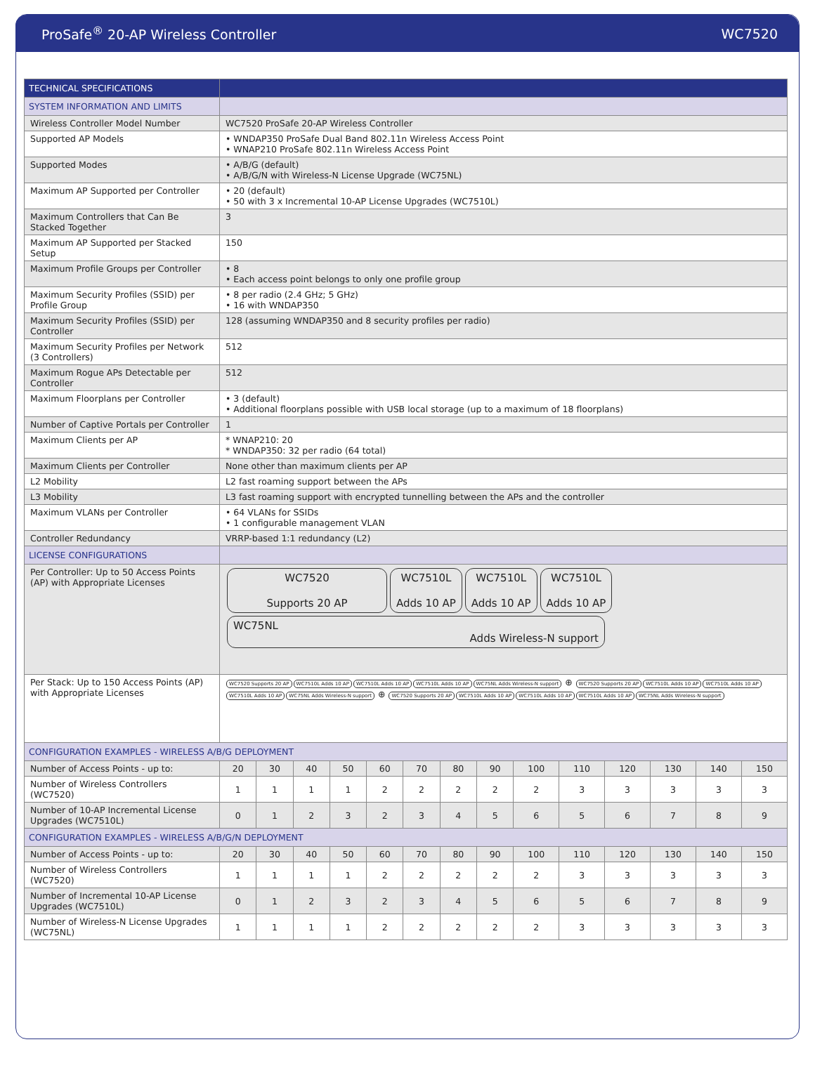ProSafe<sup>®</sup> 20-AP Wireless Controller WC7520
| TECHNICAL SPECIFICATIONS | | | | | | | | | | | | | | |
| --- | --- | --- | --- | --- | --- | --- | --- | --- | --- | --- | --- | --- | --- | --- |
| SYSTEM INFORMATION AND LIMITS | | | | | | | | | | | | | | |
| Wireless Controller Model Number | WC7520 ProSafe 20-AP Wireless Controller | | | | | | | | | | | | | |
| Supported AP Models | • WNDAP350 ProSafe Dual Band 802.11n Wireless Access Point • WNAP210 ProSafe 802.11n Wireless Access Point | | | | | | | | | | | | | |
| Supported Modes | • A/B/G (default) • A/B/G/N with Wireless-N License Upgrade (WC75NL) | | | | | | | | | | | | | |
| Maximum AP Supported per Controller | • 20 (default) • 50 with 3 x Incremental 10-AP License Upgrades (WC7510L) | | | | | | | | | | | | | |
| Maximum Controllers that Can Be Stacked Together | 3 | | | | | | | | | | | | | |
| Maximum AP Supported per Stacked Setup | 150 | | | | | | | | | | | | | |
| Maximum Profile Groups per Controller | • 8 • Each access point belongs to only one profile group | | | | | | | | | | | | | |
| Maximum Security Profiles (SSID) per Profile Group | • 8 per radio (2.4 GHz; 5 GHz) • 16 with WNDAP350 | | | | | | | | | | | | | |
| Maximum Security Profiles (SSID) per Controller | 128 (assuming WNDAP350 and 8 security profiles per radio) | | | | | | | | | | | | | |
| Maximum Security Profiles per Network (3 Controllers) | 512 | | | | | | | | | | | | | |
| Maximum Rogue APs Detectable per Controller | 512 | | | | | | | | | | | | | |
| Maximum Floorplans per Controller | • 3 (default) • Additional floorplans possible with USB local storage (up to a maximum of 18 floorplans) | | | | | | | | | | | | | |
| Number of Captive Portals per Controller | 1 | | | | | | | | | | | | | |
| Maximum Clients per AP | * WNAP210: 20 * WNDAP350: 32 per radio (64 total) | | | | | | | | | | | | | |
| Maximum Clients per Controller | None other than maximum clients per AP | | | | | | | | | | | | | |
| L2 Mobility | L2 fast roaming support between the APs | | | | | | | | | | | | | |
| L3 Mobility | L3 fast roaming support with encrypted tunnelling between the APs and the controller | | | | | | | | | | | | | |
| Maximum VLANs per Controller | • 64 VLANs for SSIDs • 1 configurable management VLAN | | | | | | | | | | | | | |
| Controller Redundancy | VRRP-based 1:1 redundancy (L2) | | | | | | | | | | | | | |
| LICENSE CONFIGURATIONS | | | | | | | | | | | | | | |
| Per Controller: Up to 50 Access Points (AP) with Appropriate Licenses | WC7520 Supports 20 AP WC7510L Adds 10 AP WC7510L Adds 10 AP WC7510L Adds 10 AP WC75NL Adds Wireless-N support | | | | | | | | | | | | | |
| Per Stack: Up to 150 Access Points (AP) with Appropriate Licenses | WC7520 Supports 20 AP WC7510L Adds 10 AP WC7510L Adds 10 AP WC7510L Adds 10 AP WC75NL Adds Wireless-N support ⊕ WC7520 Supports 20 AP WC7510L Adds 10 AP WC7510L Adds 10 AP WC7510L Adds 10 AP WC75NL Adds Wireless-N support ⊕ WC7520 Supports 20 AP WC7510L Adds 10 AP WC7510L Adds 10 AP WC7510L Adds 10 AP WC75NL Adds Wireless-N support | | | | | | | | | | | | | |
| CONFIGURATION EXAMPLES - WIRELESS A/B/G DEPLOYMENT | | | | | | | | | | | | | | |
| Number of Access Points - up to: | 20 | 30 | 40 | 50 | 60 | 70 | 80 | 90 | 100 | 110 | 120 | 130 | 140 | 150 |
| Number of Wireless Controllers (WC7520) | 1 | 1 | 1 | 1 | 2 | 2 | 2 | 2 | 2 | 3 | 3 | 3 | 3 | 3 |
| Number of 10-AP Incremental License Upgrades (WC7510L) | 0 | 1 | 2 | 3 | 2 | 3 | 4 | 5 | 6 | 5 | 6 | 7 | 8 | 9 |
| CONFIGURATION EXAMPLES - WIRELESS A/B/G/N DEPLOYMENT | | | | | | | | | | | | | | |
| Number of Access Points - up to: | 20 | 30 | 40 | 50 | 60 | 70 | 80 | 90 | 100 | 110 | 120 | 130 | 140 | 150 |
| Number of Wireless Controllers (WC7520) | 1 | 1 | 1 | 1 | 2 | 2 | 2 | 2 | 2 | 3 | 3 | 3 | 3 | 3 |
| Number of Incremental 10-AP License Upgrades (WC7510L) | 0 | 1 | 2 | 3 | 2 | 3 | 4 | 5 | 6 | 5 | 6 | 7 | 8 | 9 |
| Number of Wireless-N License Upgrades (WC75NL) | 1 | 1 | 1 | 1 | 2 | 2 | 2 | 2 | 2 | 3 | 3 | 3 | 3 | 3 |